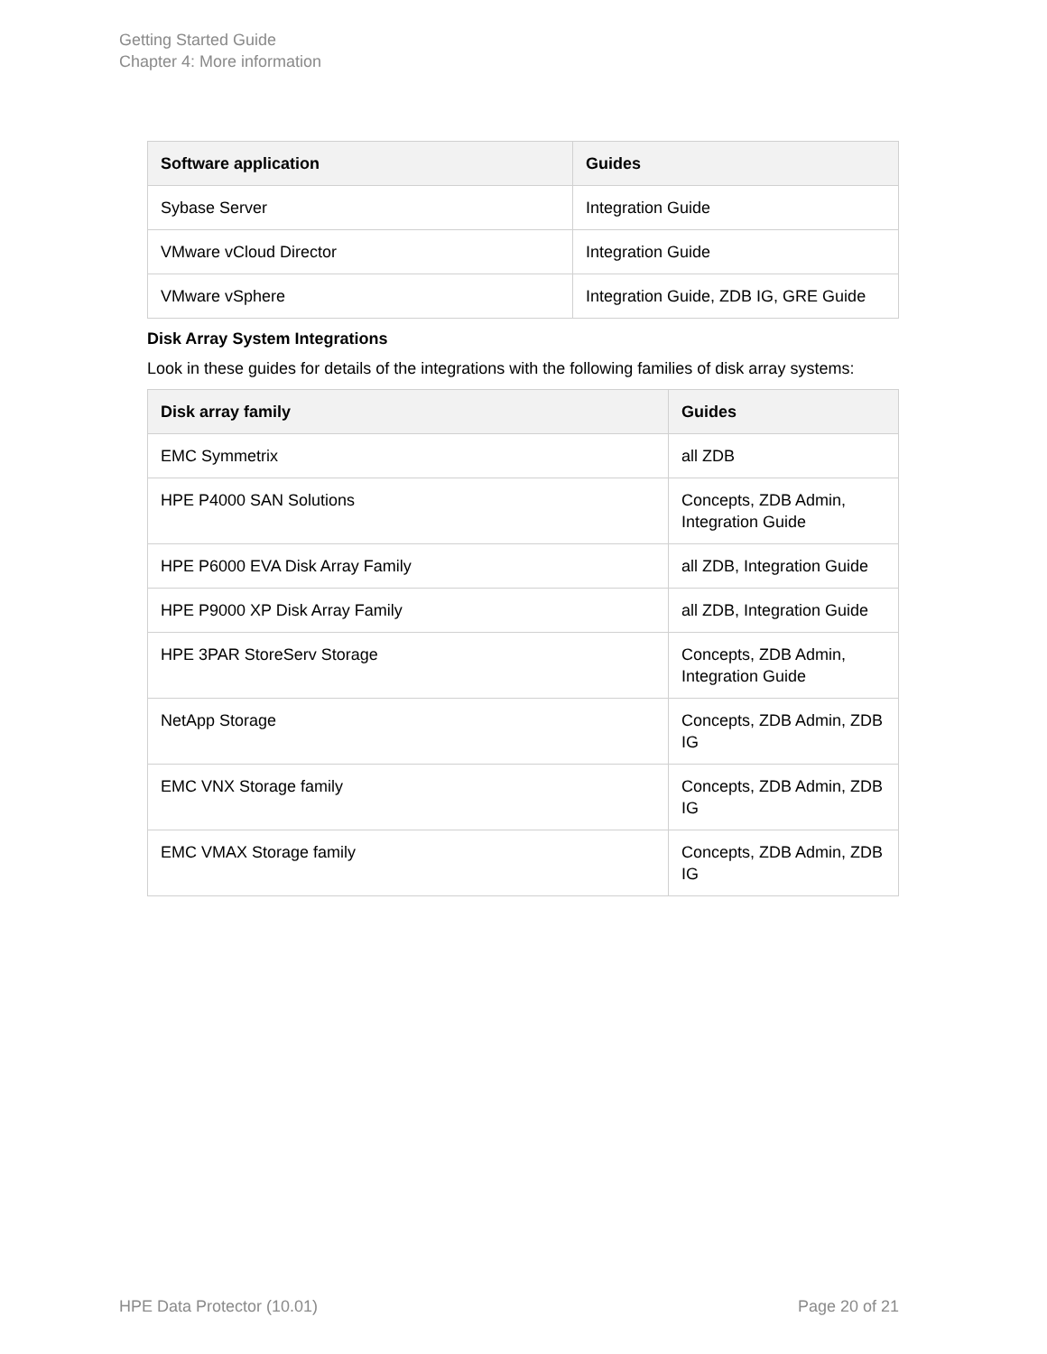Getting Started Guide
Chapter 4: More information
| Software application | Guides |
| --- | --- |
| Sybase Server | Integration Guide |
| VMware vCloud Director | Integration Guide |
| VMware vSphere | Integration Guide, ZDB IG, GRE Guide |
Disk Array System Integrations
Look in these guides for details of the integrations with the following families of disk array systems:
| Disk array family | Guides |
| --- | --- |
| EMC Symmetrix | all ZDB |
| HPE P4000 SAN Solutions | Concepts, ZDB Admin, Integration Guide |
| HPE P6000 EVA Disk Array Family | all ZDB, Integration Guide |
| HPE P9000 XP Disk Array Family | all ZDB, Integration Guide |
| HPE 3PAR StoreServ Storage | Concepts, ZDB Admin, Integration Guide |
| NetApp Storage | Concepts, ZDB Admin, ZDB IG |
| EMC VNX Storage family | Concepts, ZDB Admin, ZDB IG |
| EMC VMAX Storage family | Concepts, ZDB Admin, ZDB IG |
HPE Data Protector (10.01) Page 20 of 21